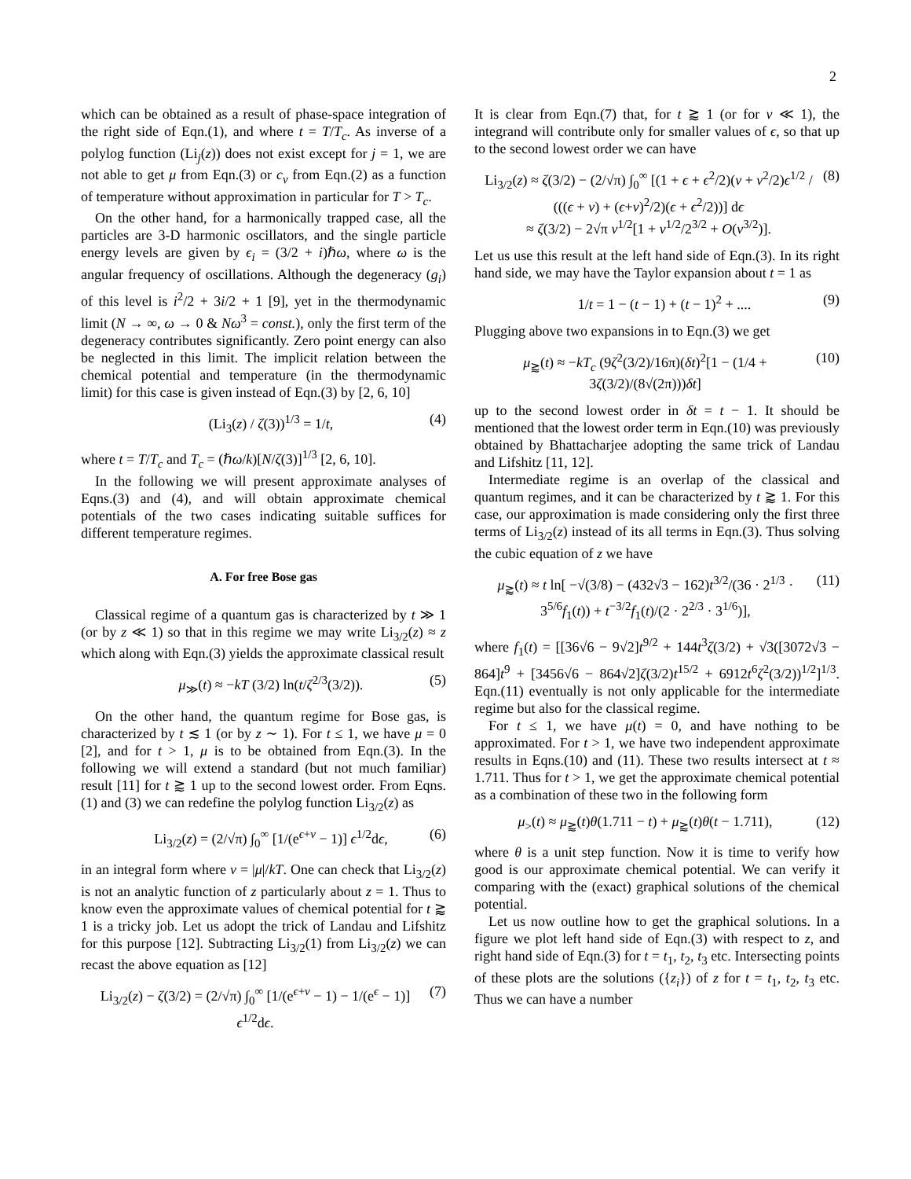2
which can be obtained as a result of phase-space integration of the right side of Eqn.(1), and where t = T/T<sub>c</sub>. As inverse of a polylog function (Li<sub>j</sub>(z)) does not exist except for j = 1, we are not able to get μ from Eqn.(3) or c<sub>v</sub> from Eqn.(2) as a function of temperature without approximation in particular for T > T<sub>c</sub>.
On the other hand, for a harmonically trapped case, all the particles are 3-D harmonic oscillators, and the single particle energy levels are given by ϵ<sub>i</sub> = (3/2 + i)ℏω, where ω is the angular frequency of oscillations. Although the degeneracy (g<sub>i</sub>) of this level is i<sup>2</sup>/2 + 3i/2 + 1 [9], yet in the thermodynamic limit (N → ∞, ω → 0 & Nω<sup>3</sup> = const.), only the first term of the degeneracy contributes significantly. Zero point energy can also be neglected in this limit. The implicit relation between the chemical potential and temperature (in the thermodynamic limit) for this case is given instead of Eqn.(3) by [2, 6, 10]
(Li<sub>3</sub>(z) / ζ(3))<sup>1/3</sup> = 1/t, (4)
where t = T/T<sub>c</sub> and T<sub>c</sub> = (ℏω/k)[N/ζ(3)]<sup>1/3</sup> [2, 6, 10].
In the following we will present approximate analyses of Eqns.(3) and (4), and will obtain approximate chemical potentials of the two cases indicating suitable suffices for different temperature regimes.
A. For free Bose gas
Classical regime of a quantum gas is characterized by t ≫ 1 (or by z ≪ 1) so that in this regime we may write Li<sub>3/2</sub>(z) ≈ z which along with Eqn.(3) yields the approximate classical result
μ<sub>≫</sub>(t) ≈ −kT (3/2) ln(t/ζ<sup>2/3</sup>(3/2)). (5)
On the other hand, the quantum regime for Bose gas, is characterized by t ≲ 1 (or by z ∼ 1). For t ≤ 1, we have μ = 0 [2], and for t > 1, μ is to be obtained from Eqn.(3). In the following we will extend a standard (but not much familiar) result [11] for t ⪆ 1 up to the second lowest order. From Eqns.(1) and (3) we can redefine the polylog function Li<sub>3/2</sub>(z) as
Li<sub>3/2</sub>(z) = (2/√π) ∫<sub>0</sub><sup>∞</sup> [1/(e<sup>ϵ+ν</sup> − 1)] ϵ<sup>1/2</sup>dϵ, (6)
in an integral form where ν = |μ|/kT. One can check that Li<sub>3/2</sub>(z) is not an analytic function of z particularly about z = 1. Thus to know even the approximate values of chemical potential for t ⪆ 1 is a tricky job. Let us adopt the trick of Landau and Lifshitz for this purpose [12]. Subtracting Li<sub>3/2</sub>(1) from Li<sub>3/2</sub>(z) we can recast the above equation as [12]
Li<sub>3/2</sub>(z) − ζ(3/2) = (2/√π) ∫<sub>0</sub><sup>∞</sup> [1/(e<sup>ϵ+ν</sup> − 1) − 1/(e<sup>ϵ</sup> − 1)] ϵ<sup>1/2</sup>dϵ. (7)
It is clear from Eqn.(7) that, for t ⪆ 1 (or for ν ≪ 1), the integrand will contribute only for smaller values of ϵ, so that up to the second lowest order we can have
Li<sub>3/2</sub>(z) ≈ ζ(3/2) − (2/√π) ∫<sub>0</sub><sup>∞</sup> [(1 + ϵ + ϵ<sup>2</sup>/2)(ν + ν<sup>2</sup>/2)ϵ<sup>1/2</sup> / (((ϵ + ν) + (ϵ+ν)<sup>2</sup>/2)(ϵ + ϵ<sup>2</sup>/2))] dϵ
≈ ζ(3/2) − 2√π ν<sup>1/2</sup>[1 + ν<sup>1/2</sup>/2<sup>3/2</sup> + O(ν<sup>3/2</sup>)]. (8)
Let us use this result at the left hand side of Eqn.(3). In its right hand side, we may have the Taylor expansion about t = 1 as
1/t = 1 − (t − 1) + (t − 1)<sup>2</sup> + .... (9)
Plugging above two expansions in to Eqn.(3) we get
μ<sub>⪆</sub>(t) ≈ −kT<sub>c</sub> (9ζ<sup>2</sup>(3/2)/16π)(δt)<sup>2</sup>[1 − (1/4 + 3ζ(3/2)/(8√(2π)))δt] (10)
up to the second lowest order in δt = t − 1. It should be mentioned that the lowest order term in Eqn.(10) was previously obtained by Bhattacharjee adopting the same trick of Landau and Lifshitz [11, 12].
Intermediate regime is an overlap of the classical and quantum regimes, and it can be characterized by t ⪆ 1. For this case, our approximation is made considering only the first three terms of Li<sub>3/2</sub>(z) instead of its all terms in Eqn.(3). Thus solving the cubic equation of z we have
μ<sub>⪆</sub>(t) ≈ t ln[ −√(3/8) − (432√3 − 162)t<sup>3/2</sup>/(36 · 2<sup>1/3</sup> · 3<sup>5/6</sup>f<sub>1</sub>(t)) + t<sup>−3/2</sup>f<sub>1</sub>(t)/(2 · 2<sup>2/3</sup> · 3<sup>1/6</sup>)], (11)
where f<sub>1</sub>(t) = [[36√6 − 9√2]t<sup>9/2</sup> + 144t<sup>3</sup>ζ(3/2) + √3([3072√3 − 864]t<sup>9</sup> + [3456√6 − 864√2]ζ(3/2)t<sup>15/2</sup> + 6912t<sup>6</sup>ζ<sup>2</sup>(3/2))<sup>1/2</sup>]<sup>1/3</sup>. Eqn.(11) eventually is not only applicable for the intermediate regime but also for the classical regime.
For t ≤ 1, we have μ(t) = 0, and have nothing to be approximated. For t > 1, we have two independent approximate results in Eqns.(10) and (11). These two results intersect at t ≈ 1.711. Thus for t > 1, we get the approximate chemical potential as a combination of these two in the following form
μ<sub>></sub>(t) ≈ μ<sub>⪆</sub>(t)θ(1.711 − t) + μ<sub>⪆</sub>(t)θ(t − 1.711), (12)
where θ is a unit step function. Now it is time to verify how good is our approximate chemical potential. We can verify it comparing with the (exact) graphical solutions of the chemical potential.
Let us now outline how to get the graphical solutions. In a figure we plot left hand side of Eqn.(3) with respect to z, and right hand side of Eqn.(3) for t = t<sub>1</sub>, t<sub>2</sub>, t<sub>3</sub> etc. Intersecting points of these plots are the solutions ({z<sub>i</sub>}) of z for t = t<sub>1</sub>, t<sub>2</sub>, t<sub>3</sub> etc. Thus we can have a number